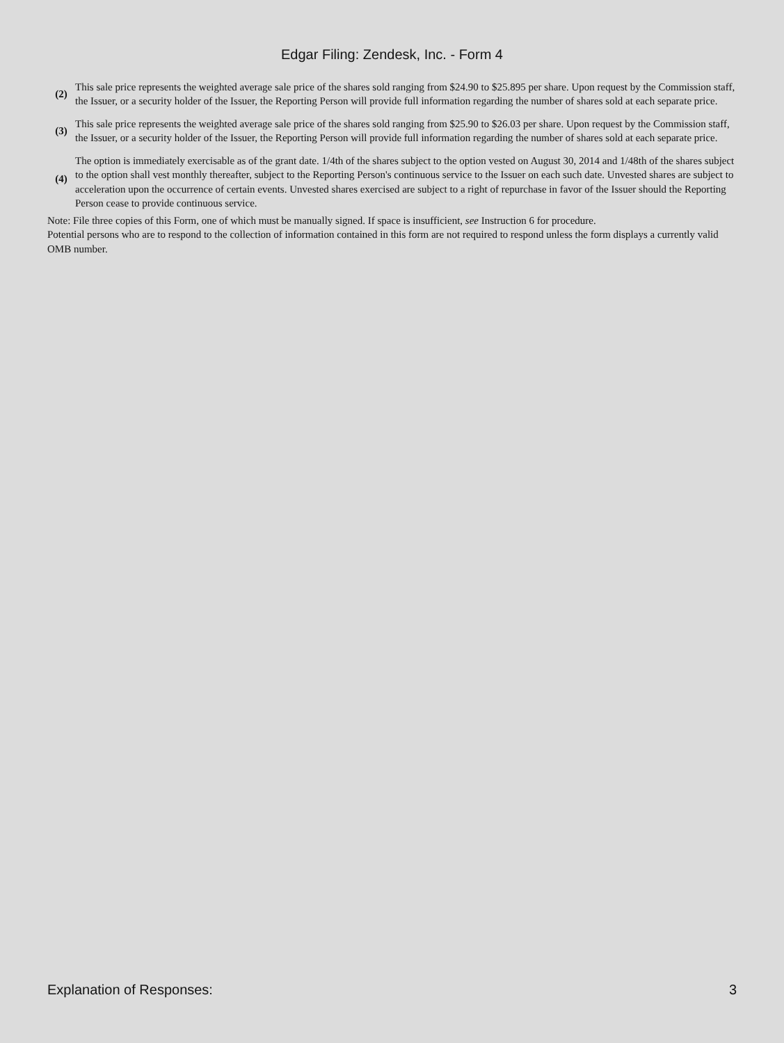Edgar Filing: Zendesk, Inc. - Form 4
| (2) | This sale price represents the weighted average sale price of the shares sold ranging from $24.90 to $25.895 per share. Upon request by the Commission staff, the Issuer, or a security holder of the Issuer, the Reporting Person will provide full information regarding the number of shares sold at each separate price. |
| (3) | This sale price represents the weighted average sale price of the shares sold ranging from $25.90 to $26.03 per share. Upon request by the Commission staff, the Issuer, or a security holder of the Issuer, the Reporting Person will provide full information regarding the number of shares sold at each separate price. |
| (4) | The option is immediately exercisable as of the grant date. 1/4th of the shares subject to the option vested on August 30, 2014 and 1/48th of the shares subject to the option shall vest monthly thereafter, subject to the Reporting Person's continuous service to the Issuer on each such date. Unvested shares are subject to acceleration upon the occurrence of certain events. Unvested shares exercised are subject to a right of repurchase in favor of the Issuer should the Reporting Person cease to provide continuous service. |
Note: File three copies of this Form, one of which must be manually signed. If space is insufficient, see Instruction 6 for procedure.
Potential persons who are to respond to the collection of information contained in this form are not required to respond unless the form displays a currently valid OMB number.
Explanation of Responses: 3